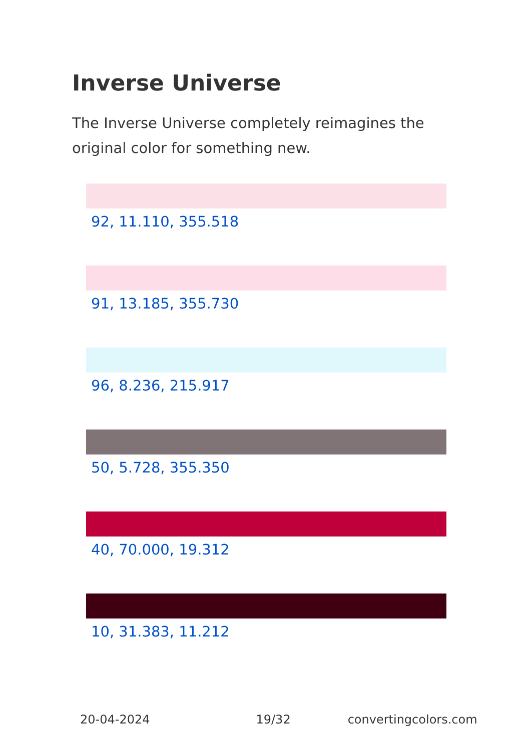Inverse Universe
The Inverse Universe completely reimagines the original color for something new.
92, 11.110, 355.518
91, 13.185, 355.730
96, 8.236, 215.917
50, 5.728, 355.350
40, 70.000, 19.312
10, 31.383, 11.212
20-04-2024 19/32 convertingcolors.com